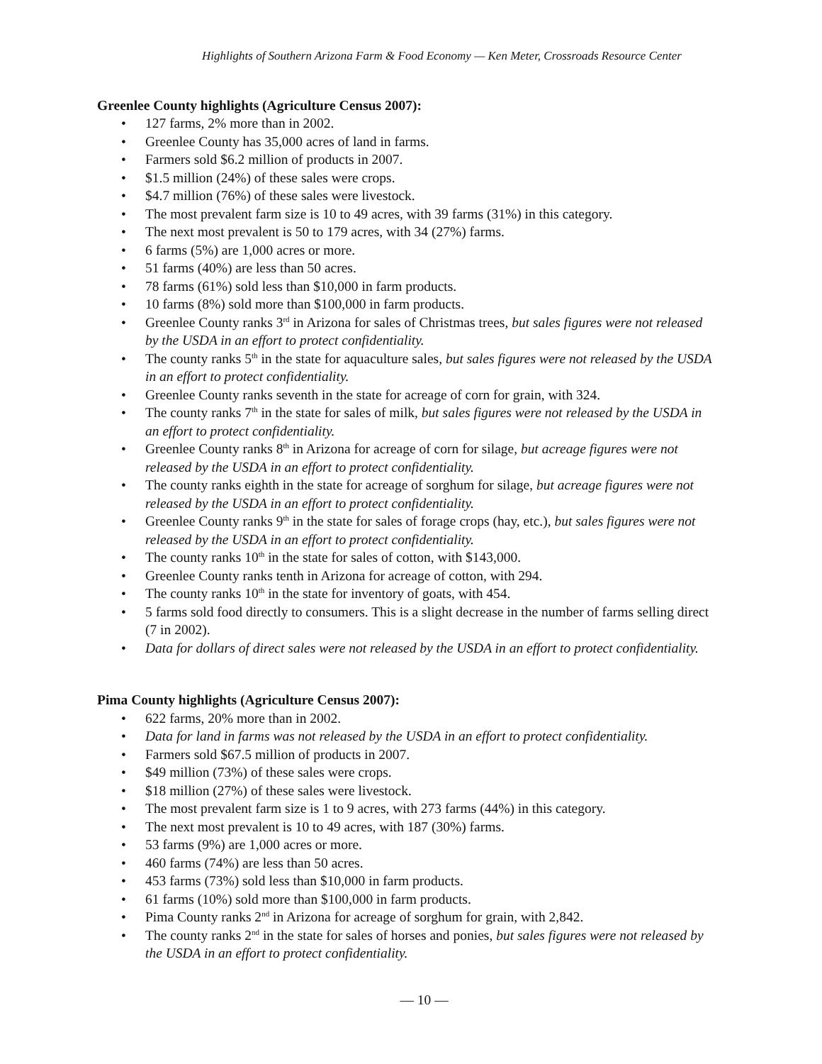Highlights of Southern Arizona Farm & Food Economy — Ken Meter, Crossroads Resource Center
Greenlee County highlights (Agriculture Census 2007):
• 127 farms, 2% more than in 2002.
• Greenlee County has 35,000 acres of land in farms.
• Farmers sold $6.2 million of products in 2007.
• $1.5 million (24%) of these sales were crops.
• $4.7 million (76%) of these sales were livestock.
• The most prevalent farm size is 10 to 49 acres, with 39 farms (31%) in this category.
• The next most prevalent is 50 to 179 acres, with 34 (27%) farms.
• 6 farms (5%) are 1,000 acres or more.
• 51 farms (40%) are less than 50 acres.
• 78 farms (61%) sold less than $10,000 in farm products.
• 10 farms (8%) sold more than $100,000 in farm products.
• Greenlee County ranks 3<sup>rd</sup> in Arizona for sales of Christmas trees, but sales figures were not released by the USDA in an effort to protect confidentiality.
• The county ranks 5<sup>th</sup> in the state for aquaculture sales, but sales figures were not released by the USDA in an effort to protect confidentiality.
• Greenlee County ranks seventh in the state for acreage of corn for grain, with 324.
• The county ranks 7<sup>th</sup> in the state for sales of milk, but sales figures were not released by the USDA in an effort to protect confidentiality.
• Greenlee County ranks 8<sup>th</sup> in Arizona for acreage of corn for silage, but acreage figures were not released by the USDA in an effort to protect confidentiality.
• The county ranks eighth in the state for acreage of sorghum for silage, but acreage figures were not released by the USDA in an effort to protect confidentiality.
• Greenlee County ranks 9<sup>th</sup> in the state for sales of forage crops (hay, etc.), but sales figures were not released by the USDA in an effort to protect confidentiality.
• The county ranks 10<sup>th</sup> in the state for sales of cotton, with $143,000.
• Greenlee County ranks tenth in Arizona for acreage of cotton, with 294.
• The county ranks 10<sup>th</sup> in the state for inventory of goats, with 454.
• 5 farms sold food directly to consumers. This is a slight decrease in the number of farms selling direct (7 in 2002).
• Data for dollars of direct sales were not released by the USDA in an effort to protect confidentiality.
Pima County highlights (Agriculture Census 2007):
• 622 farms, 20% more than in 2002.
• Data for land in farms was not released by the USDA in an effort to protect confidentiality.
• Farmers sold $67.5 million of products in 2007.
• $49 million (73%) of these sales were crops.
• $18 million (27%) of these sales were livestock.
• The most prevalent farm size is 1 to 9 acres, with 273 farms (44%) in this category.
• The next most prevalent is 10 to 49 acres, with 187 (30%) farms.
• 53 farms (9%) are 1,000 acres or more.
• 460 farms (74%) are less than 50 acres.
• 453 farms (73%) sold less than $10,000 in farm products.
• 61 farms (10%) sold more than $100,000 in farm products.
• Pima County ranks 2<sup>nd</sup> in Arizona for acreage of sorghum for grain, with 2,842.
• The county ranks 2<sup>nd</sup> in the state for sales of horses and ponies, but sales figures were not released by the USDA in an effort to protect confidentiality.
— 10 —